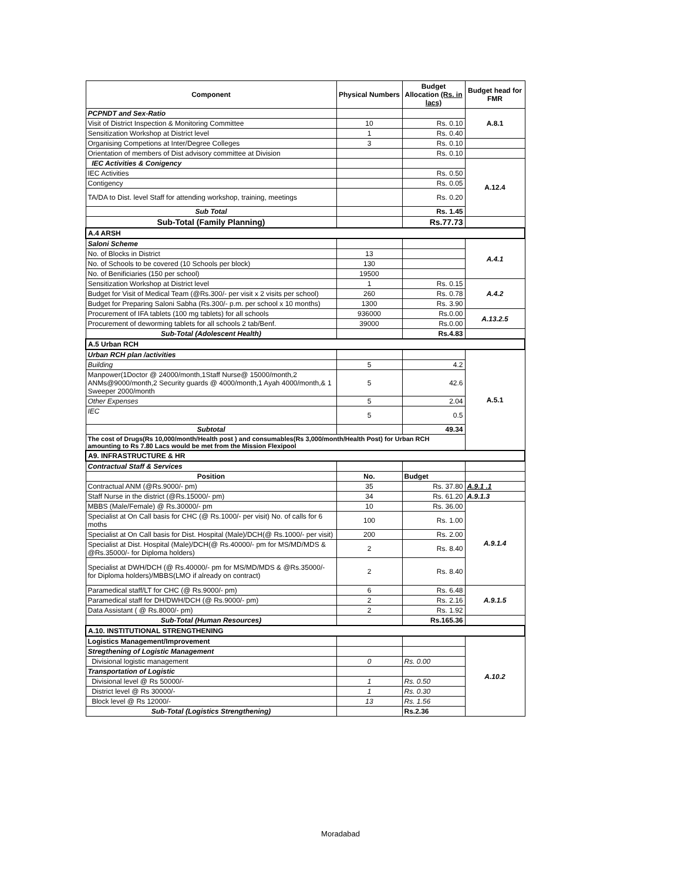| Component | Physical Numbers | Budget Allocation (Rs. in lacs) | Budget head for FMR |
| --- | --- | --- | --- |
| PCPNDT and Sex-Ratio | | | A.8.1 |
| Visit of District Inspection & Monitoring Committee | 10 | Rs. 0.10 | |
| Sensitization Workshop at District level | 1 | Rs. 0.40 | |
| Organising Competions at Inter/Degree Colleges | 3 | Rs. 0.10 | |
| Orientation of members of Dist advisory committee at Division | | Rs. 0.10 | |
| IEC Activities & Conigency | | | A.12.4 |
| IEC Activities | | Rs. 0.50 | |
| Contigency | | Rs. 0.05 | |
| TA/DA to Dist. level Staff for attending workshop, training, meetings | | Rs. 0.20 | |
| Sub Total | | Rs. 1.45 | |
| Sub-Total (Family Planning) | | Rs.77.73 | |
| A.4 ARSH | | | |
| Saloni Scheme | | | A.4.1 |
| No. of Blocks in District | 13 | | |
| No. of Schools to be covered (10 Schools per block) | 130 | | |
| No. of Benificiaries (150 per school) | 19500 | | |
| Sensitization Workshop at District level | 1 | Rs. 0.15 | A.4.2 |
| Budget for Visit of Medical Team (@Rs.300/- per visit x 2 visits per school) | 260 | Rs. 0.78 | |
| Budget for Preparing Saloni Sabha (Rs.300/- p.m. per school x 10 months) | 1300 | Rs. 3.90 | |
| Procurement of IFA tablets (100 mg tablets) for all schools | 936000 | Rs.0.00 | A.13.2.5 |
| Procurement of deworming tablets for all schools 2 tab/Benf. | 39000 | Rs.0.00 | |
| Sub-Total (Adolescent Health) | | Rs.4.83 | |
| A.5 Urban RCH | | | |
| Urban RCH plan /activities | | | A.5.1 |
| Building | 5 | 4.2 | |
| Manpower(1Doctor @ 24000/month,1Staff Nurse@ 15000/month,2 ANMs@9000/month,2 Security guards @ 4000/month,1 Ayah 4000/month,& 1 Sweeper 2000/month | 5 | 42.6 | |
| Other Expenses | 5 | 2.04 | |
| IEC | 5 | 0.5 | |
| Subtotal | | 49.34 | |
| The cost of Drugs(Rs 10,000/month/Health post ) and consumables(Rs 3,000/month/Health Post) for Urban RCH amounting to Rs 7.80 Lacs would be met from the Mission Flexipool | | | |
| A9. INFRASTRUCTURE & HR | | | |
| Contractual Staff & Services | | | |
| Position | No. | Budget | |
| Contractual ANM (@Rs.9000/- pm) | 35 | Rs. 37.80 | A.9.1 .1 |
| Staff Nurse in the district (@Rs.15000/- pm) | 34 | Rs. 61.20 | A.9.1.3 |
| MBBS (Male/Female) @ Rs.30000/- pm | 10 | Rs. 36.00 | A.9.1.4 |
| Specialist at On Call basis for CHC (@ Rs.1000/- per visit) No. of calls for 6 moths | 100 | Rs. 1.00 | |
| Specialist at On Call basis for Dist. Hospital (Male)/DCH(@ Rs.1000/- per visit) | 200 | Rs. 2.00 | |
| Specialist at Dist. Hospital (Male)/DCH(@ Rs.40000/- pm for MS/MD/MDS & @Rs.35000/- for Diploma holders) | 2 | Rs. 8.40 | |
| Specialist at DWH/DCH (@ Rs.40000/- pm for MS/MD/MDS & @Rs.35000/- for Diploma holders)/MBBS(LMO if already on contract) | 2 | Rs. 8.40 | |
| Paramedical staff/LT for CHC (@ Rs.9000/- pm) | 6 | Rs. 6.48 | A.9.1.5 |
| Paramedical staff for DH/DWH/DCH (@ Rs.9000/- pm) | 2 | Rs. 2.16 | |
| Data Assistant ( @ Rs.8000/- pm) | 2 | Rs. 1.92 | |
| Sub-Total (Human Resources) | | Rs.165.36 | |
| A.10. INSTITUTIONAL STRENGTHENING | | | |
| Logistics Management/Improvement | | | A.10.2 |
| Stregthening of Logistic Management | | | |
| Divisional logistic management | 0 | Rs. 0.00 | |
| Transportation of Logistic | | | |
| Divisional level @ Rs 50000/- | 1 | Rs. 0.50 | |
| District level @ Rs 30000/- | 1 | Rs. 0.30 | |
| Block level @ Rs 12000/- | 13 | Rs. 1.56 | |
| Sub-Total (Logistics Strengthening) | | Rs.2.36 | |
Moradabad